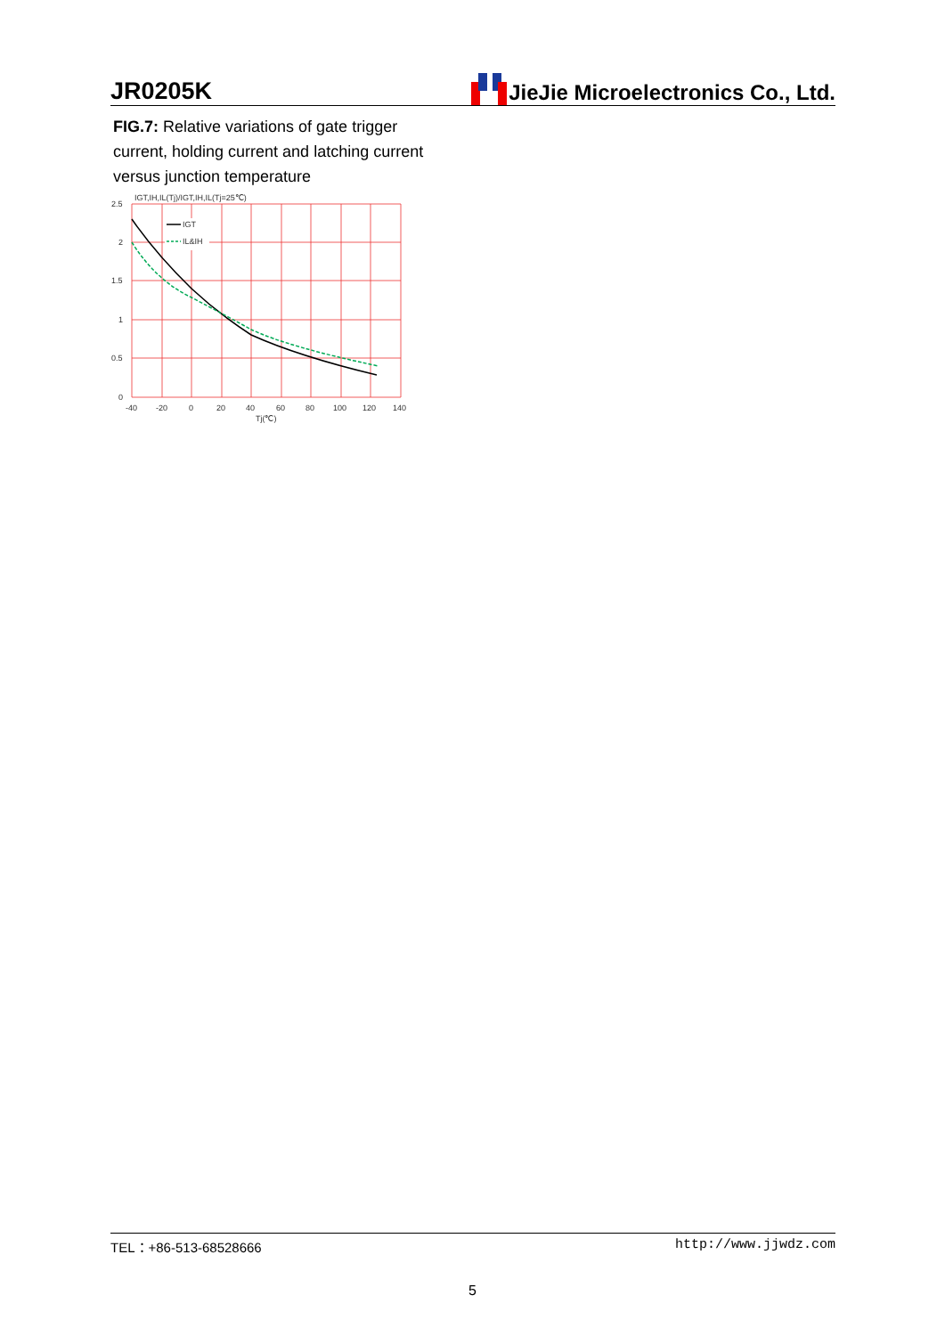JR0205K JieJie Microelectronics Co., Ltd.
FIG.7: Relative variations of gate trigger current, holding current and latching current versus junction temperature
IGT,IH,IL(Tj)/IGT,IH,IL(Tj=25℃)
IGT
IL&IH
2.5
2
1.5
1
0.5
0
-40
-20
0
20
40
60
80
100
120
140
Tj(℃)
TEL：+86-513-68528666 http://www.jjwdz.com
5